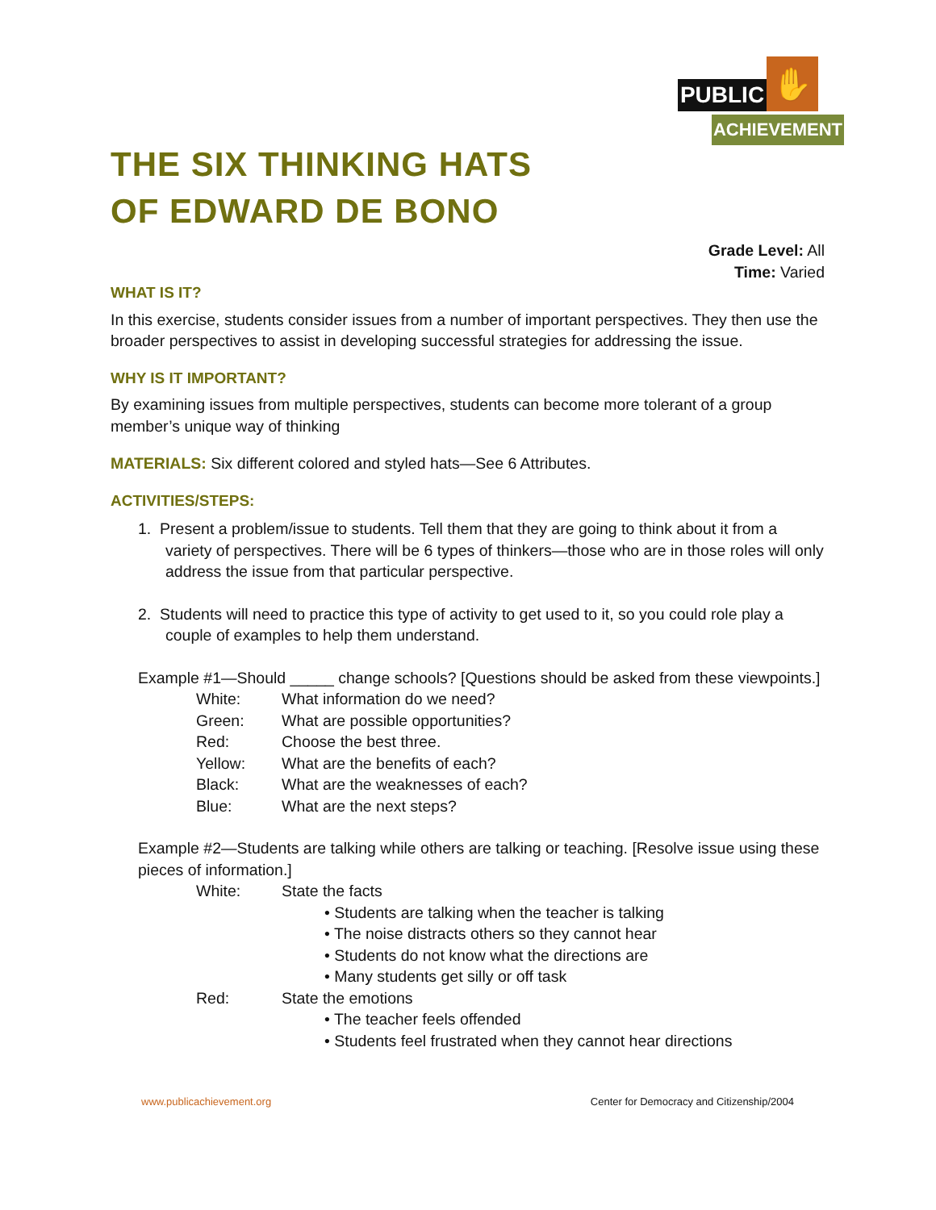PUBLIC ✋
ACHIEVEMENT
THE SIX THINKING HATS
OF EDWARD DE BONO
Grade Level: All
Time: Varied
WHAT IS IT?
In this exercise, students consider issues from a number of important perspectives. They then use the broader perspectives to assist in developing successful strategies for addressing the issue.
WHY IS IT IMPORTANT?
By examining issues from multiple perspectives, students can become more tolerant of a group member’s unique way of thinking
MATERIALS: Six different colored and styled hats—See 6 Attributes.
ACTIVITIES/STEPS:
1. Present a problem/issue to students. Tell them that they are going to think about it from a variety of perspectives. There will be 6 types of thinkers—those who are in those roles will only address the issue from that particular perspective.
2. Students will need to practice this type of activity to get used to it, so you could role play a couple of examples to help them understand.
Example #1—Should _____ change schools? [Questions should be asked from these viewpoints.]
White: What information do we need?
Green: What are possible opportunities?
Red: Choose the best three.
Yellow: What are the benefits of each?
Black: What are the weaknesses of each?
Blue: What are the next steps?
Example #2—Students are talking while others are talking or teaching. [Resolve issue using these pieces of information.]
White: State the facts
• Students are talking when the teacher is talking
• The noise distracts others so they cannot hear
• Students do not know what the directions are
• Many students get silly or off task
Red: State the emotions
• The teacher feels offended
• Students feel frustrated when they cannot hear directions
www.publicachievement.org Center for Democracy and Citizenship/2004